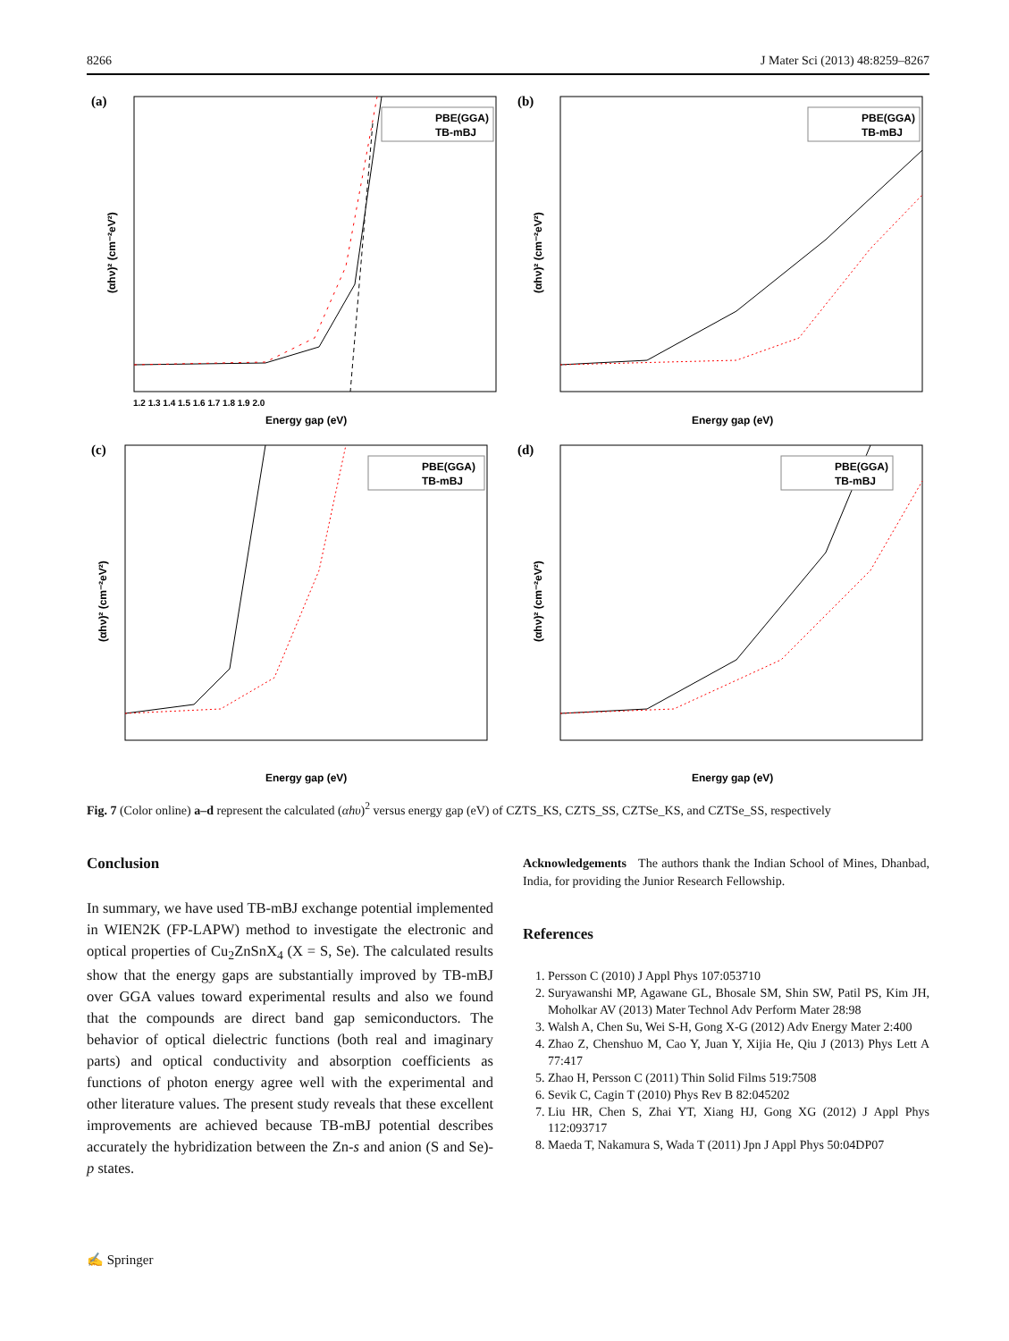8266 J Mater Sci (2013) 48:8259–8267
(a)
PBE(GGA)
TB-mBJ
1.2 1.3 1.4 1.5 1.6 1.7 1.8 1.9 2.0
Energy gap (eV)
(αhν)² (cm⁻²eV²)
(b)
PBE(GGA)
TB-mBJ
Energy gap (eV)
(αhν)² (cm⁻²eV²)
(c)
PBE(GGA)
TB-mBJ
Energy gap (eV)
(αhν)² (cm⁻²eV²)
(d)
PBE(GGA)
TB-mBJ
Energy gap (eV)
(αhν)² (cm⁻²eV²)
Fig. 7 (Color online) a–d represent the calculated (αhυ)<sup>2</sup> versus energy gap (eV) of CZTS_KS, CZTS_SS, CZTSe_KS, and CZTSe_SS, respectively
Conclusion
In summary, we have used TB-mBJ exchange potential implemented in WIEN2K (FP-LAPW) method to investigate the electronic and optical properties of Cu<sub>2</sub>ZnSnX<sub>4</sub> (X = S, Se). The calculated results show that the energy gaps are substantially improved by TB-mBJ over GGA values toward experimental results and also we found that the compounds are direct band gap semiconductors. The behavior of optical dielectric functions (both real and imaginary parts) and optical conductivity and absorption coefficients as functions of photon energy agree well with the experimental and other literature values. The present study reveals that these excellent improvements are achieved because TB-mBJ potential describes accurately the hybridization between the Zn-s and anion (S and Se)-p states.
Acknowledgements The authors thank the Indian School of Mines, Dhanbad, India, for providing the Junior Research Fellowship.
References
1. Persson C (2010) J Appl Phys 107:053710
2. Suryawanshi MP, Agawane GL, Bhosale SM, Shin SW, Patil PS, Kim JH, Moholkar AV (2013) Mater Technol Adv Perform Mater 28:98
3. Walsh A, Chen Su, Wei S-H, Gong X-G (2012) Adv Energy Mater 2:400
4. Zhao Z, Chenshuo M, Cao Y, Juan Y, Xijia He, Qiu J (2013) Phys Lett A 77:417
5. Zhao H, Persson C (2011) Thin Solid Films 519:7508
6. Sevik C, Cagin T (2010) Phys Rev B 82:045202
7. Liu HR, Chen S, Zhai YT, Xiang HJ, Gong XG (2012) J Appl Phys 112:093717
8. Maeda T, Nakamura S, Wada T (2011) Jpn J Appl Phys 50:04DP07
✍ Springer